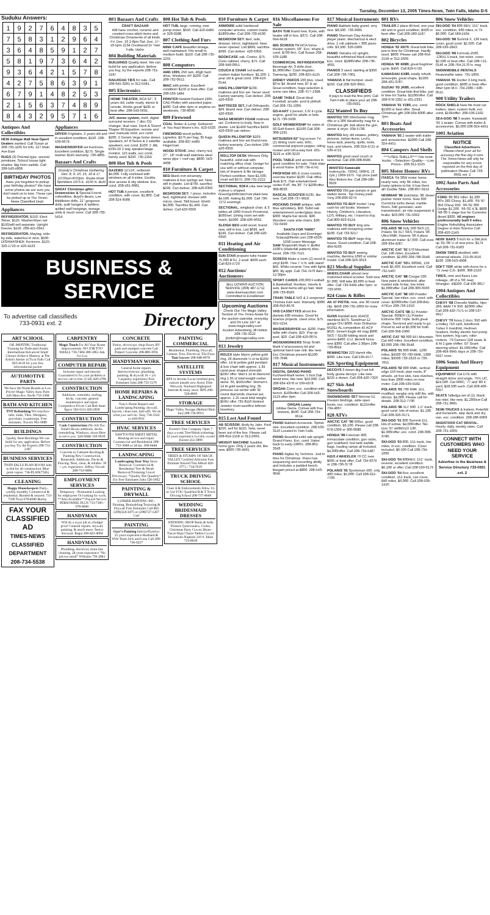Tuesday, December 13, 2005 Times-News, Twin Falls, Idaho D-5
Suduku Answers:
| 1 | 9 | 2 | 7 | 6 | 4 | 8 | 3 | 5 |
| 7 | 5 | 8 | 3 | 1 | 2 | 9 | 6 | 4 |
| 3 | 6 | 4 | 8 | 5 | 9 | 1 | 2 | 7 |
| 5 | 8 | 1 | 9 | 7 | 3 | 6 | 4 | 2 |
| 9 | 3 | 6 | 4 | 2 | 1 | 5 | 7 | 8 |
| 4 | 2 | 7 | 5 | 8 | 6 | 3 | 9 | 1 |
| 6 | 7 | 9 | 1 | 4 | 8 | 2 | 5 | 3 |
| 2 | 1 | 5 | 6 | 3 | 7 | 4 | 8 | 9 |
| 8 | 4 | 3 | 2 | 9 | 5 | 7 | 1 | 6 |
Antiques And Collectibles
NEW Antique Mall Now Open! Dealers wanted. Call Susan at 208-735-1105 for info. 227 Main Ave East
RUGS (3) Oriental type, several primitives. School house light shades. Big Horn saddle. Call 208-543-4908.
BIRTHDAY PHOTOS
Have you forgotten to pickup your birthday photos? We have some photos we are sure you don't want us to toss. These can be picked up at The Times-News Classified Dept.
Appliances
REFRIGERATOR, $150. Elect. Stove, $125. Washer/dryer set $150/will sell separate. Upright freezer, $150. 208-421-0341
REFRIGERATOR, Maytag, side-by-side, water/ice in door, $500. DISHWASHER, Kenmore, $125. 320-1723 or 420-4223.
Appliances
DRYER Frigidaire, 2 years old and in excellent condition, $150. 208-539-6679.
WASHER/DRYER set Kenmore. Excellent condition, $275. Single washer $145 warranty. 736-4805.
Bazaars And Crafts
Grandy's Christmas Gathering Dec. 8, 9, 10, 15, 16 & 17. 10:00am-8:00pm. Snake River Sprinklers 1675 E. 4100 N. Buhl
GREAT Christmas gifts! Dreamsicles & Special Friend collectibles, Boyd's Bears, Lee Middleton dolls, 21" gorgeous dolls, quilt hangers & ladders, quilted wall hangings, storage units & much more. Call 208-733-5414
803 Bazaars And Crafts
CRAFT BAZAAR
Will have crochet, ceramic and counted cross stitch items and Christmas Ornaments of all kinds. Fri. Dec. 16 2-8pm Sat. Dec. 17- 10-5pm 2134 Crestwood Dr Twin Falls, Idaho
804 Building Materials
BUILDINGS Quality steel. We can build for any application. Before you buy, try the experts 208-731-2187
RAILROAD TIES for sale. Call 208-645-3281 or 312-5581.
805 Electronics
HOME THEATER, RCA 52", 3 years old, cable ready, stereo & remote. Works great! $435 or best offer. 208-543-5691.
JVC stereo system, incld. digital surround receiver, 7 disc CD changer, dual cass. Deck & Sound Shaper 90 Equalizer, remote and user manuals incld, exc cond $200. 2 Cerwin Vega home stereo speakers, AT 8 Series & 2 satellite speakers, exc cond, $100. 2 JBL EON-10 2 way speaker/stage monitor, 125 watts, exc cond, barely used, $250. 735-2255
808 Hot Tub & Pools
GAZEBO 12'x16', redwood. $4,000. Fully enclosed with windows on all 4 sides. Double door access & sky window. Exc. cond. 208-431-6681.
HOT TUB 4 person, excellent condition, with cover, $1,800. Call 208-324-6588.
808 Hot Tub & Pools
HOT TUB, large, running, new pump motor, $550. Call 423-4489 or 320-0288
807 Clothing And Furs
MINK CAPE Beautiful vintage, well maintained. Fits small to medium build. $150. Call 208-735-2255.
808 Computers
AMD 1000, 256 ram, 40gb hard drive, Windows XP. $200. Call 208-732-0512.
IMAC with printer. Excellent condition! $150 or best offer. Call 208-539-1484
PRINTER Hewlett Packard 1995 CAD Plotter with assorted paper, $400. Call after 4pm or anytime on weekends, 736-8090.
809 Firewood
COAL Stoker & Lump. Delivered or You Haul Moore's Inc. 423-5533
FIREWOOD wood pellets, Lignetics. $275 per bag, 35 bags available. 208-837-4489 Hagerman.
WOOD STOVE Jotul, cherry red, 27", 18" multi wall stainless steel stove pipe + roof cap, $800. 543-4908.
810 Furniture & Carpet
BED Black iron w/canopy, mattress & box springs set. New, still in plastic. List $799, sacrifice $299. Can deliver, 208-420-6350
BEDROOM SET: 7 piece. Includes bed, nightstand, dresser with mirror, chest. Still boxed. Worth $4,000. Sacrifice $1,499. Can deliver. Call 420-6350
BUSINESS & SERVICE
To advertise call classifieds
733-0931 ext. 2
Directory
ART SCHOOL
OIL PAINTING Traditional Training for Dedicated Artists Intermediate/Advanced Small Classes Achieve Mastery at The Artist's Atelier in Twin Falls Call 825-4119 for your free informational packet
AUTOMOTIVE PARTS
We have the Name Brands at Low Prices! Magic Valley Auto Parts 226 Main Ave. North 733-3368
BATH AND KITCHEN
TNT Refinishing We resurface tubs, sinks, Tiles, fiberglass, porcelain, countertops. Free estimates. Travers 961-0089
BUILDINGS
Quality Steel Buildings We can build for any application. Before you buy Try the Experts 208-731-2187
BUSINESS SERVICES
TWIN FALLS PLAN ROOM Jobs to bid for all construction. Blue print copies. 734-PLAN(7526)
CLEANING
Happy Housekeepers Daily-weekly-monthly Commercial & residential. Bonded & insured. 733-7300 Twin 678-4040 Burley.
FAX YOUR CLASSIFIED AD
TIMES-NEWS CLASSIFIED DEPARTMENT 208-734-5538
CARPENTRY
Magic Touch For All Your Home Improvements. NO JOB TOO SMALL 736-7404 280-1861 Ask for Lou
COMPUTER REPAIR
In-home repair and tutorial. Guaranteed to fix your problem or service call is free. (Cell) 420-2796
CONSTRUCTION
Additions, remodels, roofing, decks, concrete, general maintenance and repair. Competitive Prices Call Bob Inner Space 543-6111 420-2836
CONSTRUCTION
Cook Construction (No Job Too Small) Room additions, decks, remodeling. Windows, doors Here to serve you. 324-5044/ 330-0650
CONSTRUCTION
Concrete to Cabinets Roofing & Painting New Construction, Remodels, Additions, Decks & Fencing. Neat, clean, & reliable. 30 + yrs. experience. Jeffrey Oswalt 208-733-9494
EMPLOYMENT SERVICES
Temporary - Permanent Looking for employees Or looking for work. **Also Available** Payroll Service PERSONNEL PLUS 733-7300 / 678-4040
HANDYMAN
Will do a royal job at a budget price! General repairs, drywall, painting, & much more. Senior discount. Regal 208-423-4004
HANDYMAN
Plumbing, electrical, drain line cleaning. 24 years experience "No job too small" Williams 736-2841
CONCRETE
Patios, driveways, shop floors, RV pads and stamped concrete Call Pinkert Concrete 208-880-3956
HANDYMAN WORK
General home repairs. Interior/exterior, plumbing, painting, & drywall 16 + yrs Carpentry experience Free Estimates John 208-735-5179
HOME REPAIRS & LANDSCAPING
Tony's Home Repairs and Landscaping Painting, drywall, faucets, clean-outs, hall-offs. We do what you can't do. Tony 734-3322 or 410-0911
HVAC SERVICES
SAWTOOTH SHEET METAL Heating service and repair. Commercial and Residential 208-733-3048 or 24 hrs. 308-0444
LANDSCAPING
Landscaping Your Way Snow Removal- Commercial & Residential Tree & Shrub Removal/Trimming Gravel Driveways. *Quality Not Quantity* For Free Estimates John 320-3062
PAINTING & DRYWALL
LUPHER PAINTING INC. Painting, Remodeling Texturing & Drywall Free Estimates Call Bill (208)324-3475 or (208)727-1267 Cell
PAINTING
Garr's Painting Interior/Exterior 25 years experience Husband & Wife Team Jack and Lena Call 208-736-0237
PAINTING COMMERCIAL
Residential, Plumbing, Drywall, Cement, Tree, Electrical, Tile Floor Tom Sawyer 208-948-9078
SATELLITE SYSTEMS
RPS in Jerome Local certified pros, custom installs new Aired, Dish Network, Starband Highspeed Internet & many more. RPS 208-324-4666
STORAGE
Magic Valley Storage (Behind Shilo Inn) 208-736-0053
TREE SERVICES
Forrest's Tree Company Open 7 days a week Tree/Shrub trimming/ 12 years experience Locally owned Forrest 212-3890
TREE SERVICES
TREES & STUMPS OF MAGIC VALLEY Certified Arborists Free Estimate Insured Tim Abbott 420-0771 / 734-7919
TRUCK DRIVING SCHOOL
Class A & Endorsements Allow Us to Get YOU Qualified B & T Truck Driving School 208-737-4649
WEDDING BRIDESMAID DRESSES
WEDDING SHOP Rents & Sells Dresses Quinceanera, Cruise, Christmas Party Gowns Shoes-Tiaras-Slips Chairs-Tables-Covers Invitations-Napkins 210 S. Main 733-8638
810 Furniture & Carpet
ARMOIRE solid hardwood computer armoire, custom made. $1800/offer. Call 208-733-4530.
BEDROOM SET: Bed, rails, dresser, mirror, nightstand. New, never opened. List $899, sacrifice $399. Can deliver. 420-6350.
BOOKCASE oak, Costco, $75. Curio cabinet, cherry, $75. Call 208-948-0651.
COUCH & CHAIR red leather, modern Italian furniture. $1,200. 1 year old & great cond. 208-410-0144.
KING PILLOWTOP $239, mattress and box set. Never used. Factory warranty. Can deliver. 208-420-6350.
MATTRESS SET, Full Orthopedic, $99. Brand new. Can deliver, 208-420-6350.
NASA MEMORY FOAM mattress set. Conforms to body. New in plastic. List $1499 Sacrifice $499. 420-6350 can deliver
QUEEN PILLOWTOP $109, mattress and box set brand new, factory warranty. Can deliver 208-420-6350.
ROLLTOP DESK Winners Only, beautiful, solid oak with matching office chair. Design for use with or without computer, lots of drawers & file storage. Perfect condition. New $1,500, must sell $575. 208-731-2222
SECTIONAL SOFA Like new large 4-piece L-shaped. Green/gold/brown/rust plaid-new $4,500. Asking $1,000. Call 736-7272 evenings.
SECTIONAL, wingback chair, & 3 tables all 1960 French Provincial, $500/set. Dining room set with hutch, $1000. 208-436-9632.
SLEIGH BED solid wood, brand new, still in box. List $699, sell $249. Can deliver. Call 208-420-6350.
811 Heating and Air Conditioning
SUN STAR propane tube heater 75,000 BTU, 2 avail. $900 each. Call 829-5720
812 Auctions/ Auctioneers
BILL DOWNS AUCTION SERVICE (208) 487-1712 www.downsauction.com Committed to Excellence!
Upcoming Auctions
Check Out The Magic Valley Section of The Times-News for the auction calendar, everyday and On Line 24/7 at www.magicvalley.com
Auction Advertising Jill Holton 208-735-3222 jholton@magicvalley.com
813 Jewelry
ROLEX style Man's yellow gold ring, 26 diamonds ½ ct tw $195/ offer. 14 kt yellow gold pendant & box chain with approx. 1.34 carat pear shaped emerald, $295/ offer. Man's 14 kt diamond ring 1.35 ct total weight center stone .65, $595/offer. Women's 14 kt gold wedding ring .35 princess cut center with 32 round diamonds channel set, approx. 1.25 carat total weight. $595/ offer 735-8116 Retired Jeweler must sacrifice leftover inventory.
815 Lost And Found
AB SCISSOR. Body by Jake. Paid $250, sell for $225. New, never been out of the box. Please call 208-654-2158 or 312-2669.
WEIGHT MACHINE Nautilus home gym. Only 2 years old, like new. $600 736-4961
816 Miscellaneous For Sale
BATH TUB brand new, 8 jets, with heater still in box, $375. Call 208-644-9418.
BIG SCREEN TV RCA home theater system, 58". Exc. shape & cond. $700 firm. Call Susan 208-539-1188
COMMERCIAL REFRIGERATOR Beverage Air, 3 slide door, $1,000/offer. Cash Register, Samsung, $200. 208-825-4125.
DISNEY VIDEOS 100 plus. Used, $3 to $4. Brand new, $7 & up. Great condition, huge selection & some rare titles. 208- 677-2398.
GAME TABLE Great Ideal Foosball, arcade, pool & pinball. Call 208-731-1009.
GO-KART 2 person, 5.0/ 4 cycle engine, good for adults or kids. $175 736-5939
GOLF MEMBERSHIP for sales at 93 Golf Ranch. $2100 Call 208-308-1291
MITSUBISHI 62" big screen TV, (2) dining room sets, W/D, commercial popcorn popper, riding mower and roll-a-way bed. 431-3229 or 436-3229
POOL TABLE and accessories in good condition for sale. Thick slate & wood frame. $700 734-4741
PROFROM 485 E cross country exercise trainer $100. Oak office desk $75. Oak entertainment center 6'x6', fits 30" TV $200/offer. 308-8033
RASCAL SCOOTER R235, like new. Call 208-737-9918.
ROCKING CHAIR antique, with blue upholstery, $50. Solid oak entertainment center/glass door, $300. Maple bar stools, $30. Wooden/ cane side chairs, $30. 732-0499
SANTA FOR *HIRE*
Available Days and Evenings! Sclaus@filertel.com 208-4326-5258 Leave Message
SAW Shopsmith Mark V. Buffet 1930's (Waterfall pattern) Misc. wood, 208-733-7515.
SCREEN Make a room (2) wood & vinyl $160. Tree 7 ½ ft. with stand $45. White ceramic Tree with lights $60. By appt. Call 734-7470 8am – 12:30pm
SPORT CARDS 200,000 Football & Basketball. Rookies, inserts & sets. Best items will go fast. Walt 208-733-8583.
TRAIN TABLE N/O & 2 unopened Thomas train sets. Warranty. $300. 208-650-8578.
VHS CASSETTES about the planets 400 minutes. Good for science projects. Used once, $75. 825-5254.
WASHER/DRYER set, $200. Patio table with chairs, $25. Pop up pool, $20. Call 208-420-0074.
WOODWORKERS Shop Smith Mark V w/accessory kit and optional band saw unit, like new. Exc Christmas present $1200. 733-7098.
817 Musical Instruments
DIGITAL GRAND PIANO Kurzweil-Mark series. 5 foot Oak wood tone, like new. $10,000. Call 208-934-4378 or 539-4378
ORGAN Conn, exc. condition with bench. $100/offer Call 208-543-2119 after 4pm.
ORGAN Lowry
Jubilee Genie. Comes with free lessons, $500. Call 208-734-9514.
PIANO Baldwin Acrosonic. Spinet size. Excellent condition. 208-539-3116 Located in Twin Falls.
PIANO Beautiful solid oak upright Grand Piano. Exc. cond. Dates back to early-1900's. 208-862-3343
PIANO digital, by Technics. Just in time for Christmas. Piano has sequencing and recording ability and includes a padded bench. Bargain priced at $800. 208-543-9045
817 Musical Instruments
PIANO Baldwin baby grand, very nice. $8,500. 733-3905
PIANO Sherman Clay Aeolian player piano. Mechanical & elect drive, 2 roll cabinets + 300 piano rolls. $3,500. 326-5909.
PIANO Yamaha U2 upright, beautiful refinished black exterior. Exc. cond. $1800/offer 208-736-4691
PIANOS 3 used, starting at $350. Call 208-736-7001.
YAMAHA B flat trumpet, used, $250. Call 208-326-3691.
CLASSIFIEDS
It pays to read the fine print. Call Twin Falls to place your ad 208-733-0931.
822 Wanted To Buy
WANTED 300 Winchester mag rifle or a 300 Weatherby mag for a Christmas gift. Ask about the gun, owner & dryer. 934-5738.
WANTED Any old estates, pottery, pictures, Indian items, Levi's, horse tack, jewelry, quilts, tools, toys, and tokens. 208-324-4721 or 539-4721
WANTED good used couch or sectional. Call 208-308-8589.
WANTED Kawasaki motorcycle, 750H2, 500H1, (3 cyls.) 1969-1975. Top price paid. Also finders fee. Call 208-280-0929
WANTED Old gas pumps or gas station items. Top money paid. Tony 208-866-0274
WANTED TO BUY books! I pay cash for old books. Western History, Children's, Literature, LDS, Military, etc. I travel to buy. Call 800-823-9124.
WANTED TO BUY king size mattress with boxspring under $100. Call 733-3217
WANTED TO BUY large dog house. Good condition. Call 208-404-6263.
WANTED TO BUY sewing machine, Bernina 1090 or similar model. Call 208-326-3313
823 Medical Supplies
WHEELCHAIR almost new motorized wheel scooter. Sold new $7,000. Will take $3,000 or best offer. Call 734-9494 after 5pm. or 733-5065
824 Guns & Rifles
AK 47 PISTOL new, one 30 round clip. $450 208-735-1009 for more information.
GUNS Randall auto 45ACP, stainless $575. Sarsilmaz 12 gauge O/U $600. Auto Ordnance M1911 AL competition 45 ACP $625. Desert Eagle 44 mag $900. SKS 7.62x39 folding stock and ammo $400. D.U. Benelli Nova new $300. Call after 2:30pm 208-733-8924
REMINGTON 223 Varmit rifle, $600. Like new. Call 539-4577.
826 Sporting Equipment
DECOYS 3 dozen Big Foot full body goose decoys. Like new. $225 a dozen. Call 208-420-7326
827 Skis And Snowboards
SNOWBOARD SET Morrow 52, Preston bindings, wide open boots, exc. condition. $125/offer. 734-4867.
828 ATVs
ARCTIC CAT '00 500cc, good condition, $3,100. Please call 208-678-1309 or 300-0088.
HONDA '99 Foreman 400, immaculate condition, gun racks, gun scabbard, fuel tank saddle bags, loading ramps all included. $4,000/offer. Call 208-734-5487
KIDS 4 WHEELER 70 CC new. $695 or best offer. Call 734-9379 or 208-736-3778
POLARIS '05 Sportsman 500, only 400 miles, $5,000. Call 208-312-7700.
801 RVs
TRAILER 2 place tilt bed, one year old and in good condition, $500 or best offer. Call 208-280-1187.
802 Bicycles
HONDA '02 XR70. Great kids bike, just in time for Christmas. Hardly used. $800. Please call 208-654-2158 or 312-2669.
HONDA '90 XR80, great beginner cycle, $450. Call 829-5720.
KAWASAKI KX80, totally rebuilt, w/receipts, great shape, $1500. 208-431-3787.
SUZUKI '03 JR80, excellent condition. Great kids first bike, just in time for Santa. $1100/offer. Call 208-678-1332 or 431-2331
YAMAHA '01 YZ80, exc. cond. $1500 or best offer. Great Christmas gift! 208-934-8300 after 7pm.
803 Boats And Accessories
YAMAHA '93 2 seater with trailer and accessories. $2000 Call 208-324-4451
804 Campers And Shells
****USED SHELLS**** Fits most trucks. --Selection--Quality-- --Low Prices-- 208-312-1525
805 Motor Homes/ RVs
ITASCA '04 30W motor home, nearly new, only 6K miles, too many options to list, it has them all! Double Slide. 208-837-9152
NEWMAR '96 Dutchstar, 38' diesel pusher motor home. New 300 Cummins turbo diesel, marble floors, 64K generator, auto transmission, air ride suspension & brake. $53,000 731-5092
806 Snow Vehicles
POLARIS '96 Indy 500 SKS (2), Polaris '94 XLT SKS; Polaris '96 Ultra RMK; Ravens '96 4 place aluminum trailer. $7,600. Call eves 208-934-4287.
ARCTIC CAT '02 570 Mountain Cat. 190 miles. Excellent condition. $2,800 208-788-3548
ARCTIC CAT '03½ 900M1, 159 track $5,500. Excellent cond. Call 732-5407
ARCTIC CAT '88 Cougar 500. New paint & windshield, after market side hi-bar, low miles. $1,000/offer. Call 208-306-6560
ARCTIC CAT '98 580 Powder Special, low miles, exc. cond. with cover. $2000/offer Call 208-841-4791or 208-736-1910
ARCTIC CATS '98 (1) Powder Special, 600EFI (1) Powder Extreme 600 Triple. Both great shape. Serviced and ready to go. Priced to sell at $5,600 for both. Call 208-358-2900
ARTIC CAT '02 600 EFI Mountain Cat 440 miles. Excellent condition. $3,000 208-788-3548
POLARIS '01 800 RMK, 1200 miles, $4500 '00 700 RMK, 1300 miles, $3500 733-2323 or 733-7051
POLARIS '02 800 RMK, vertical edge 156 track, pipe reeds, 8" wheels, air box skis, new clutches, less than 2000 miles on new motor. Call 208-539-9182.
POLARIS '03 700 RMK 151, modified, weighs only 440 lbs. with nitrous. $4,000. Please call for details. 208-312-7700.
POLARIS '96 XLT 600. 1.5" track, good cond. lots of extras. $1,100. Call 208-326-3171.
SKI-DOO '01 800 Summit 151, lots of extras. $4,000/offer. Ski-Doo '97 440MXZX 136, $1,900/offer, exc. cond. 208-308-3786.
SKI-DOO '03 800, 151 track, low miles, in exc. condition. Cover included. $6,500 Call 208-734-1009
SKI-DOO '04 800REV, 151" track, reverse, excellent condition. $6,200 or offer. Call 208-539-0179
SKI-DOO '04 Rev, excellent condition, 151 track, can cover, 840 miles, $6,000. Call 208-539-1410.
806 Snow Vehicles
SKI-DOO '04 800 REV, 151" track, exc. condition, 960 miles, in TF. $6,000. Call 589-2434
SKI-DOO '98 Summit X, 136 track, cover, good cond. $2,500. Call 208-539-2843.
SKI-DOO '99 Formula Z500, -136x1.5 track, low miles, cover $2,500 or best offer. Call 208-721-0146 or 208-764-2170 lv. msg
SNOWMOBILE RENTALS Reasonable rates. 731-1009.
YAMAHA '91 Exciter II long track, good condition, $900 or best offer. After 5pm M-F. 734-2385 / 490-0511.
908 Utility Trailers
ROCK SHIELD New fits most car trailers, steel, custom built, exc cond, $199/offer. 208-536-2102.
SEA-DOO '98 3 seater, Kawasaki '95 1 seater. Comes with trailer & accessories. $5,000 208-324-4451
1001 Aviation
NOTICE
Classified Advertisers
Please check your ad for accuracy the first day it runs. The Times-News will only be responsible for any errors reported on the first day of publication Please Call 733-0931 ext. 2
1002 Auto Parts And Accessories
FORD '89 302 roller, $1,200. 60's 283 Chevy, $1,400. '69-'87 350 Chevy 950. '96-'02 360 Dodge $1,200. '96-'02 4.3L $800 '98-'00 5 stage box for Cummins diesel $300. All engines professionally built 0 miles. Engine Rebuilding Associates Degree in Auto Science Call 208-420-2149
NERF BARS 3 inch for a GM pick up '01-'06 ½ of new price, $174 Call 208-731-9183
SNOW TIRES studded, with universal wheels, 215-65-R16. $100. 208-543-4908.
SOFT TOP, white with doors for a '75 Jeep CJ5. $400. 308-2520
TIRES, rims and flares Low mileage, off of a '00 Jeep Wrangler. 4/$200. Call 436-3817
1004 Antiques And Collectibles
CHEVY '68 Chevelle Malibu, hipo 283, B&M TH 350. $2000/ offer Call 208-420-7571 or 208-537-9917
CHEVY '70 Nova 2 door, 350 with a Holley 750 carb, Edelbrock Torker II manifold, Hedmen headers, Holley electric fuel pump, Nos system, big cam, roller rockers, '79 Camero 228 seats, B & M 2 gate shifter, GT Grant steering wheel. $1,500/offer. Call 208-404-9945 days or 208-735-5927 eves
1006 Semis And Heavy Equipment
EQUIPMENT Cat D7E with straight dozer and angle, 75% UC, $24,500. Cat 966C, '77 and '80 4 yard, $28,500 each. Call 208-406-6357
SEATS Talledga set of (2), black low rider, like new, $1,200/set Call 208-731-3865
SEMI-TRUCKS & trailers, Peterbilt and Kenworth, step deck and dry van, exc. condition. 208-286-9909
SKIDSTEER CAT RENTAL. Hourly, daily, weekly rates. Call 208-731-1009.
CONNECT WITH CUSTOMERS WHO NEED YOUR SERVICE
Advertise in the Business & Service Directory 733-0931 ext. 2